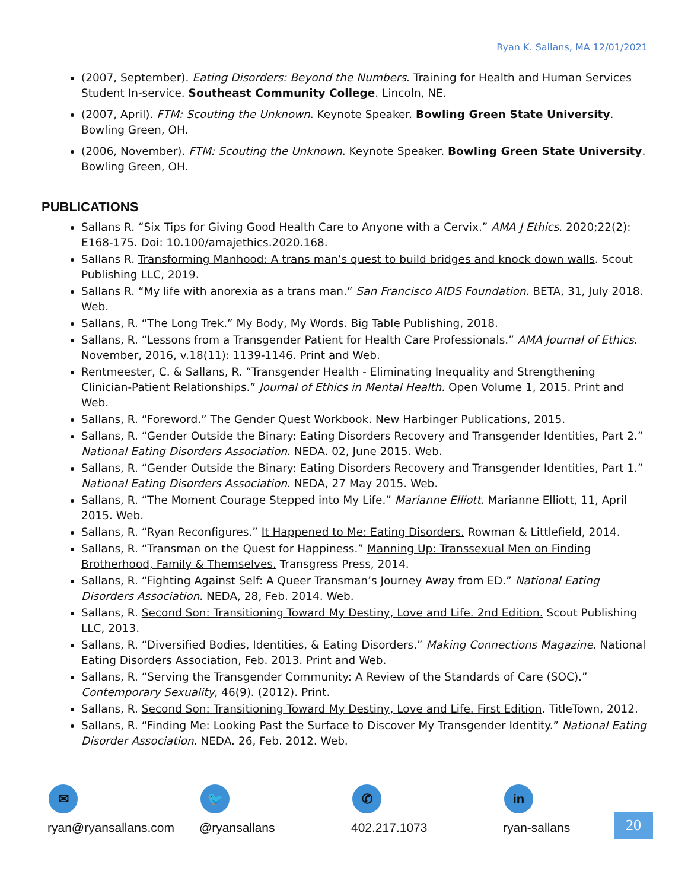Ryan K. Sallans, MA 12/01/2021
(2007, September). Eating Disorders: Beyond the Numbers. Training for Health and Human Services Student In-service. Southeast Community College. Lincoln, NE.
(2007, April). FTM: Scouting the Unknown. Keynote Speaker. Bowling Green State University. Bowling Green, OH.
(2006, November). FTM: Scouting the Unknown. Keynote Speaker. Bowling Green State University. Bowling Green, OH.
PUBLICATIONS
Sallans R. “Six Tips for Giving Good Health Care to Anyone with a Cervix.” AMA J Ethics. 2020;22(2): E168-175. Doi: 10.100/amajethics.2020.168.
Sallans R. Transforming Manhood: A trans man’s quest to build bridges and knock down walls. Scout Publishing LLC, 2019.
Sallans R. “My life with anorexia as a trans man.” San Francisco AIDS Foundation. BETA, 31, July 2018. Web.
Sallans, R. “The Long Trek.” My Body, My Words. Big Table Publishing, 2018.
Sallans, R. “Lessons from a Transgender Patient for Health Care Professionals.” AMA Journal of Ethics. November, 2016, v.18(11): 1139-1146. Print and Web.
Rentmeester, C. & Sallans, R. “Transgender Health - Eliminating Inequality and Strengthening Clinician-Patient Relationships.” Journal of Ethics in Mental Health. Open Volume 1, 2015. Print and Web.
Sallans, R. “Foreword.” The Gender Quest Workbook. New Harbinger Publications, 2015.
Sallans, R. “Gender Outside the Binary: Eating Disorders Recovery and Transgender Identities, Part 2.” National Eating Disorders Association. NEDA. 02, June 2015. Web.
Sallans, R. “Gender Outside the Binary: Eating Disorders Recovery and Transgender Identities, Part 1.” National Eating Disorders Association. NEDA, 27 May 2015. Web.
Sallans, R. “The Moment Courage Stepped into My Life.” Marianne Elliott. Marianne Elliott, 11, April 2015. Web.
Sallans, R. “Ryan Reconfigures.” It Happened to Me: Eating Disorders. Rowman & Littlefield, 2014.
Sallans, R. “Transman on the Quest for Happiness.” Manning Up: Transsexual Men on Finding Brotherhood, Family & Themselves. Transgress Press, 2014.
Sallans, R. “Fighting Against Self: A Queer Transman’s Journey Away from ED.” National Eating Disorders Association. NEDA, 28, Feb. 2014. Web.
Sallans, R. Second Son: Transitioning Toward My Destiny, Love and Life. 2nd Edition. Scout Publishing LLC, 2013.
Sallans, R. “Diversified Bodies, Identities, & Eating Disorders.” Making Connections Magazine. National Eating Disorders Association, Feb. 2013. Print and Web.
Sallans, R. “Serving the Transgender Community: A Review of the Standards of Care (SOC).” Contemporary Sexuality, 46(9). (2012). Print.
Sallans, R. Second Son: Transitioning Toward My Destiny, Love and Life. First Edition. TitleTown, 2012.
Sallans, R. “Finding Me: Looking Past the Surface to Discover My Transgender Identity.” National Eating Disorder Association. NEDA. 26, Feb. 2012. Web.
✉
ryan@ryansallans.com
🐦
@ryansallans
✆
402.217.1073
in
ryan-sallans
20